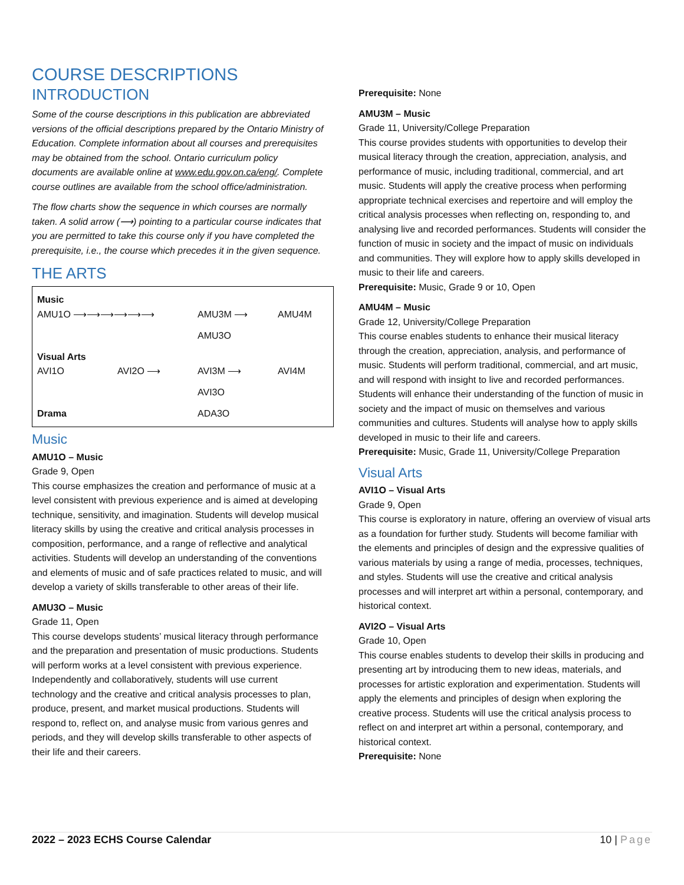COURSE DESCRIPTIONS
INTRODUCTION
Some of the course descriptions in this publication are abbreviated versions of the official descriptions prepared by the Ontario Ministry of Education. Complete information about all courses and prerequisites may be obtained from the school. Ontario curriculum policy documents are available online at www.edu.gov.on.ca/eng/. Complete course outlines are available from the school office/administration.
The flow charts show the sequence in which courses are normally taken. A solid arrow (⟶) pointing to a particular course indicates that you are permitted to take this course only if you have completed the prerequisite, i.e., the course which precedes it in the given sequence.
THE ARTS
Music
AMU1O ⟶⟶⟶⟶⟶⟶ AMU3M ⟶ AMU4M
AMU3O
Visual Arts
AVI1O AVI2O ⟶ AVI3M ⟶ AVI4M
AVI3O
Drama ADA3O
Music
AMU1O – Music
Grade 9, Open
This course emphasizes the creation and performance of music at a level consistent with previous experience and is aimed at developing technique, sensitivity, and imagination. Students will develop musical literacy skills by using the creative and critical analysis processes in composition, performance, and a range of reflective and analytical activities. Students will develop an understanding of the conventions and elements of music and of safe practices related to music, and will develop a variety of skills transferable to other areas of their life.
AMU3O – Music
Grade 11, Open
This course develops students’ musical literacy through performance and the preparation and presentation of music productions. Students will perform works at a level consistent with previous experience. Independently and collaboratively, students will use current technology and the creative and critical analysis processes to plan, produce, present, and market musical productions. Students will respond to, reflect on, and analyse music from various genres and periods, and they will develop skills transferable to other aspects of their life and their careers.
Prerequisite: None
AMU3M – Music
Grade 11, University/College Preparation
This course provides students with opportunities to develop their musical literacy through the creation, appreciation, analysis, and performance of music, including traditional, commercial, and art music. Students will apply the creative process when performing appropriate technical exercises and repertoire and will employ the critical analysis processes when reflecting on, responding to, and analysing live and recorded performances. Students will consider the function of music in society and the impact of music on individuals and communities. They will explore how to apply skills developed in music to their life and careers.
Prerequisite: Music, Grade 9 or 10, Open
AMU4M – Music
Grade 12, University/College Preparation
This course enables students to enhance their musical literacy through the creation, appreciation, analysis, and performance of music. Students will perform traditional, commercial, and art music, and will respond with insight to live and recorded performances. Students will enhance their understanding of the function of music in society and the impact of music on themselves and various communities and cultures. Students will analyse how to apply skills developed in music to their life and careers.
Prerequisite: Music, Grade 11, University/College Preparation
Visual Arts
AVI1O – Visual Arts
Grade 9, Open
This course is exploratory in nature, offering an overview of visual arts as a foundation for further study. Students will become familiar with the elements and principles of design and the expressive qualities of various materials by using a range of media, processes, techniques, and styles. Students will use the creative and critical analysis processes and will interpret art within a personal, contemporary, and historical context.
AVI2O – Visual Arts
Grade 10, Open
This course enables students to develop their skills in producing and presenting art by introducing them to new ideas, materials, and processes for artistic exploration and experimentation. Students will apply the elements and principles of design when exploring the creative process. Students will use the critical analysis process to reflect on and interpret art within a personal, contemporary, and historical context.
Prerequisite: None
2022 – 2023 ECHS Course Calendar 10 | Page